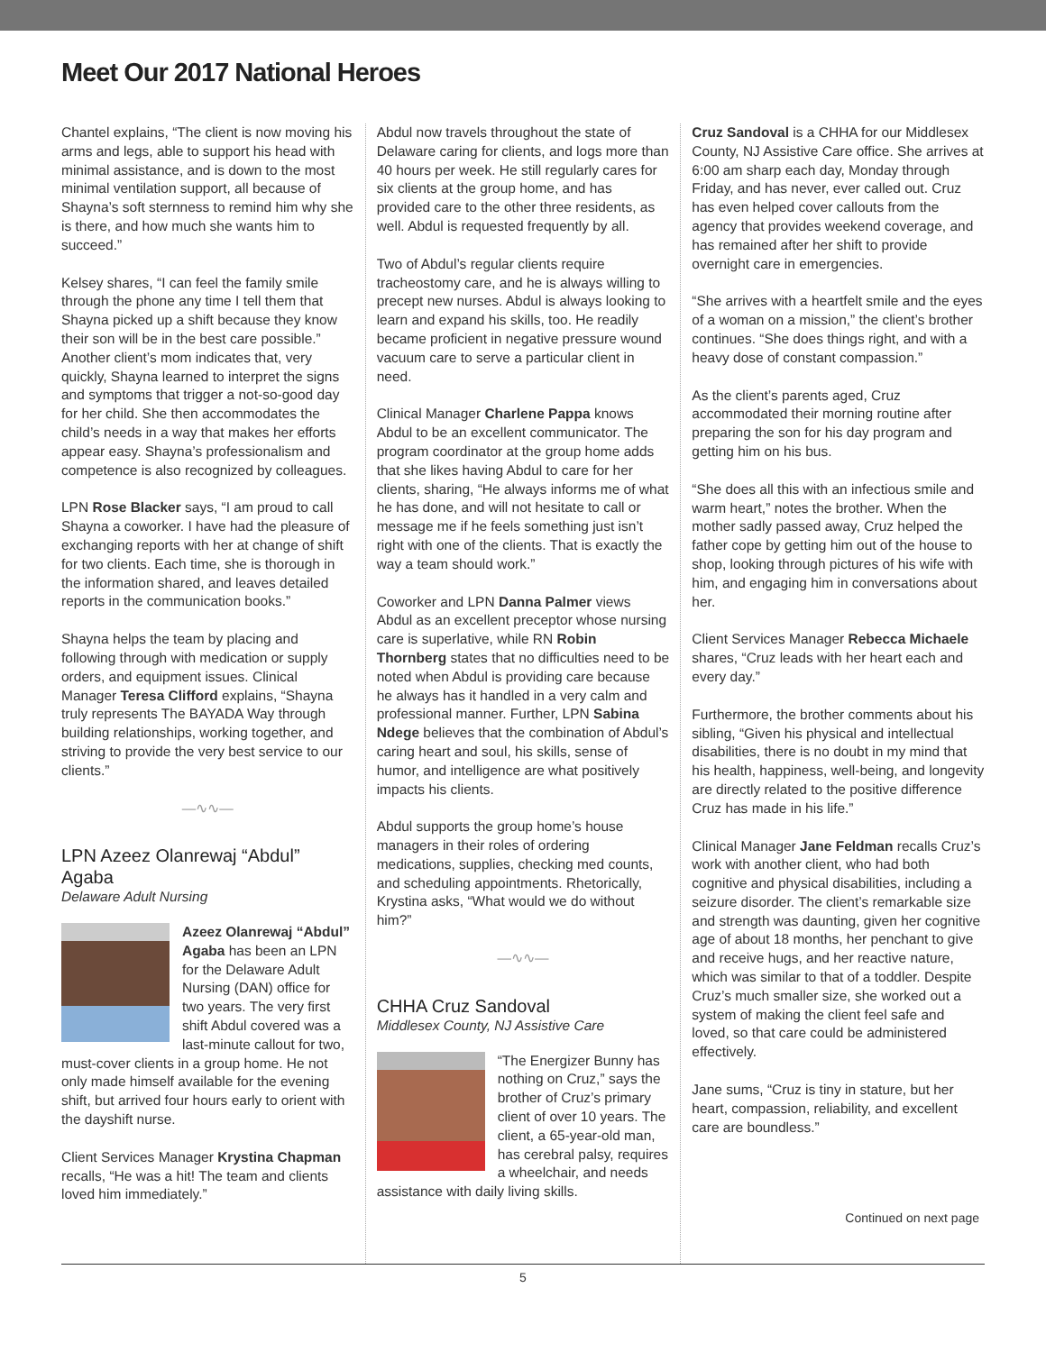Meet Our 2017 National Heroes
Chantel explains, “The client is now moving his arms and legs, able to support his head with minimal assistance, and is down to the most minimal ventilation support, all because of Shayna’s soft sternness to remind him why she is there, and how much she wants him to succeed.”
Kelsey shares, “I can feel the family smile through the phone any time I tell them that Shayna picked up a shift because they know their son will be in the best care possible.” Another client’s mom indicates that, very quickly, Shayna learned to interpret the signs and symptoms that trigger a not-so-good day for her child. She then accommodates the child’s needs in a way that makes her efforts appear easy. Shayna’s professionalism and competence is also recognized by colleagues.
LPN Rose Blacker says, “I am proud to call Shayna a coworker. I have had the pleasure of exchanging reports with her at change of shift for two clients. Each time, she is thorough in the information shared, and leaves detailed reports in the communication books.”
Shayna helps the team by placing and following through with medication or supply orders, and equipment issues. Clinical Manager Teresa Clifford explains, “Shayna truly represents The BAYADA Way through building relationships, working together, and striving to provide the very best service to our clients.”
—∿∿—
LPN Azeez Olanrewaj “Abdul” Agaba
Delaware Adult Nursing
Azeez Olanrewaj “Abdul” Agaba has been an LPN for the Delaware Adult Nursing (DAN) office for two years. The very first shift Abdul covered was a last-minute callout for two, must-cover clients in a group home. He not only made himself available for the evening shift, but arrived four hours early to orient with the dayshift nurse.
Client Services Manager Krystina Chapman recalls, “He was a hit! The team and clients loved him immediately.”
Abdul now travels throughout the state of Delaware caring for clients, and logs more than 40 hours per week. He still regularly cares for six clients at the group home, and has provided care to the other three residents, as well. Abdul is requested frequently by all.
Two of Abdul’s regular clients require tracheostomy care, and he is always willing to precept new nurses. Abdul is always looking to learn and expand his skills, too. He readily became proficient in negative pressure wound vacuum care to serve a particular client in need.
Clinical Manager Charlene Pappa knows Abdul to be an excellent communicator. The program coordinator at the group home adds that she likes having Abdul to care for her clients, sharing, “He always informs me of what he has done, and will not hesitate to call or message me if he feels something just isn’t right with one of the clients. That is exactly the way a team should work.”
Coworker and LPN Danna Palmer views Abdul as an excellent preceptor whose nursing care is superlative, while RN Robin Thornberg states that no difficulties need to be noted when Abdul is providing care because he always has it handled in a very calm and professional manner. Further, LPN Sabina Ndege believes that the combination of Abdul’s caring heart and soul, his skills, sense of humor, and intelligence are what positively impacts his clients.
Abdul supports the group home’s house managers in their roles of ordering medications, supplies, checking med counts, and scheduling appointments. Rhetorically, Krystina asks, “What would we do without him?”
—∿∿—
CHHA Cruz Sandoval
Middlesex County, NJ Assistive Care
“The Energizer Bunny has nothing on Cruz,” says the brother of Cruz’s primary client of over 10 years. The client, a 65-year-old man, has cerebral palsy, requires a wheelchair, and needs assistance with daily living skills.
Cruz Sandoval is a CHHA for our Middlesex County, NJ Assistive Care office. She arrives at 6:00 am sharp each day, Monday through Friday, and has never, ever called out. Cruz has even helped cover callouts from the agency that provides weekend coverage, and has remained after her shift to provide overnight care in emergencies.
“She arrives with a heartfelt smile and the eyes of a woman on a mission,” the client’s brother continues. “She does things right, and with a heavy dose of constant compassion.”
As the client’s parents aged, Cruz accommodated their morning routine after preparing the son for his day program and getting him on his bus.
“She does all this with an infectious smile and warm heart,” notes the brother. When the mother sadly passed away, Cruz helped the father cope by getting him out of the house to shop, looking through pictures of his wife with him, and engaging him in conversations about her.
Client Services Manager Rebecca Michaele shares, “Cruz leads with her heart each and every day.”
Furthermore, the brother comments about his sibling, “Given his physical and intellectual disabilities, there is no doubt in my mind that his health, happiness, well-being, and longevity are directly related to the positive difference Cruz has made in his life.”
Clinical Manager Jane Feldman recalls Cruz’s work with another client, who had both cognitive and physical disabilities, including a seizure disorder. The client’s remarkable size and strength was daunting, given her cognitive age of about 18 months, her penchant to give and receive hugs, and her reactive nature, which was similar to that of a toddler. Despite Cruz’s much smaller size, she worked out a system of making the client feel safe and loved, so that care could be administered effectively.
Jane sums, “Cruz is tiny in stature, but her heart, compassion, reliability, and excellent care are boundless.”
Continued on next page
5